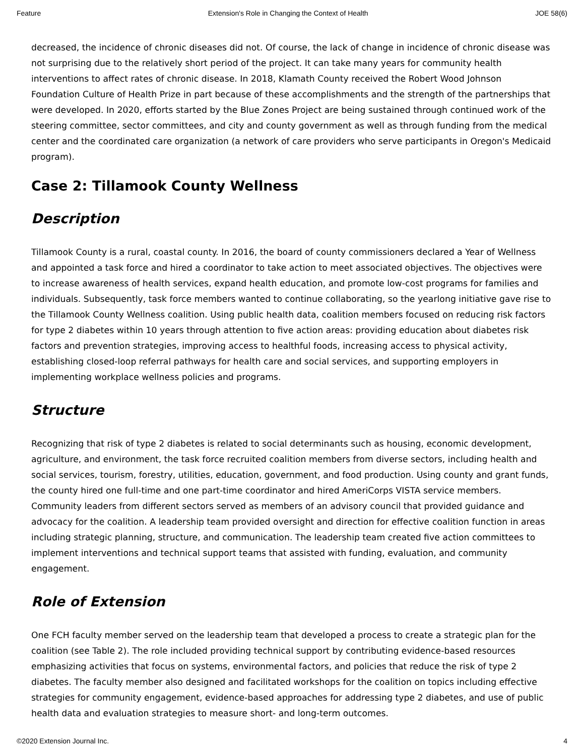Feature Extension's Role in Changing the Context of Health JOE 58(6)
decreased, the incidence of chronic diseases did not. Of course, the lack of change in incidence of chronic disease was not surprising due to the relatively short period of the project. It can take many years for community health interventions to affect rates of chronic disease. In 2018, Klamath County received the Robert Wood Johnson Foundation Culture of Health Prize in part because of these accomplishments and the strength of the partnerships that were developed. In 2020, efforts started by the Blue Zones Project are being sustained through continued work of the steering committee, sector committees, and city and county government as well as through funding from the medical center and the coordinated care organization (a network of care providers who serve participants in Oregon's Medicaid program).
Case 2: Tillamook County Wellness
Description
Tillamook County is a rural, coastal county. In 2016, the board of county commissioners declared a Year of Wellness and appointed a task force and hired a coordinator to take action to meet associated objectives. The objectives were to increase awareness of health services, expand health education, and promote low-cost programs for families and individuals. Subsequently, task force members wanted to continue collaborating, so the yearlong initiative gave rise to the Tillamook County Wellness coalition. Using public health data, coalition members focused on reducing risk factors for type 2 diabetes within 10 years through attention to five action areas: providing education about diabetes risk factors and prevention strategies, improving access to healthful foods, increasing access to physical activity, establishing closed-loop referral pathways for health care and social services, and supporting employers in implementing workplace wellness policies and programs.
Structure
Recognizing that risk of type 2 diabetes is related to social determinants such as housing, economic development, agriculture, and environment, the task force recruited coalition members from diverse sectors, including health and social services, tourism, forestry, utilities, education, government, and food production. Using county and grant funds, the county hired one full-time and one part-time coordinator and hired AmeriCorps VISTA service members. Community leaders from different sectors served as members of an advisory council that provided guidance and advocacy for the coalition. A leadership team provided oversight and direction for effective coalition function in areas including strategic planning, structure, and communication. The leadership team created five action committees to implement interventions and technical support teams that assisted with funding, evaluation, and community engagement.
Role of Extension
One FCH faculty member served on the leadership team that developed a process to create a strategic plan for the coalition (see Table 2). The role included providing technical support by contributing evidence-based resources emphasizing activities that focus on systems, environmental factors, and policies that reduce the risk of type 2 diabetes. The faculty member also designed and facilitated workshops for the coalition on topics including effective strategies for community engagement, evidence-based approaches for addressing type 2 diabetes, and use of public health data and evaluation strategies to measure short- and long-term outcomes.
©2020 Extension Journal Inc. 4